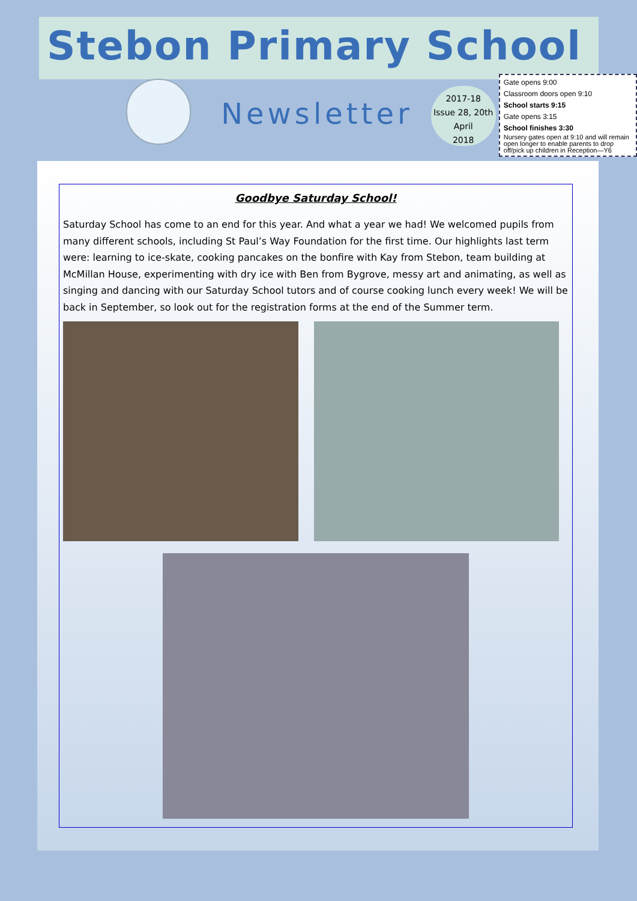Stebon Primary School
Newsletter
2017-18
Issue 28, 20th April
2018
Gate opens 9:00
Classroom doors open 9:10
School starts 9:15
Gate opens 3:15
School finishes 3:30
Nursery gates open at 9:10 and will remain open longer to enable parents to drop off/pick up children in Reception—Y6
Goodbye Saturday School!
Saturday School has come to an end for this year. And what a year we had! We welcomed pupils from many different schools, including St Paul’s Way Foundation for the first time. Our highlights last term were: learning to ice-skate, cooking pancakes on the bonfire with Kay from Stebon, team building at McMillan House, experimenting with dry ice with Ben from Bygrove, messy art and animating, as well as singing and dancing with our Saturday School tutors and of course cooking lunch every week! We will be back in September, so look out for the registration forms at the end of the Summer term.